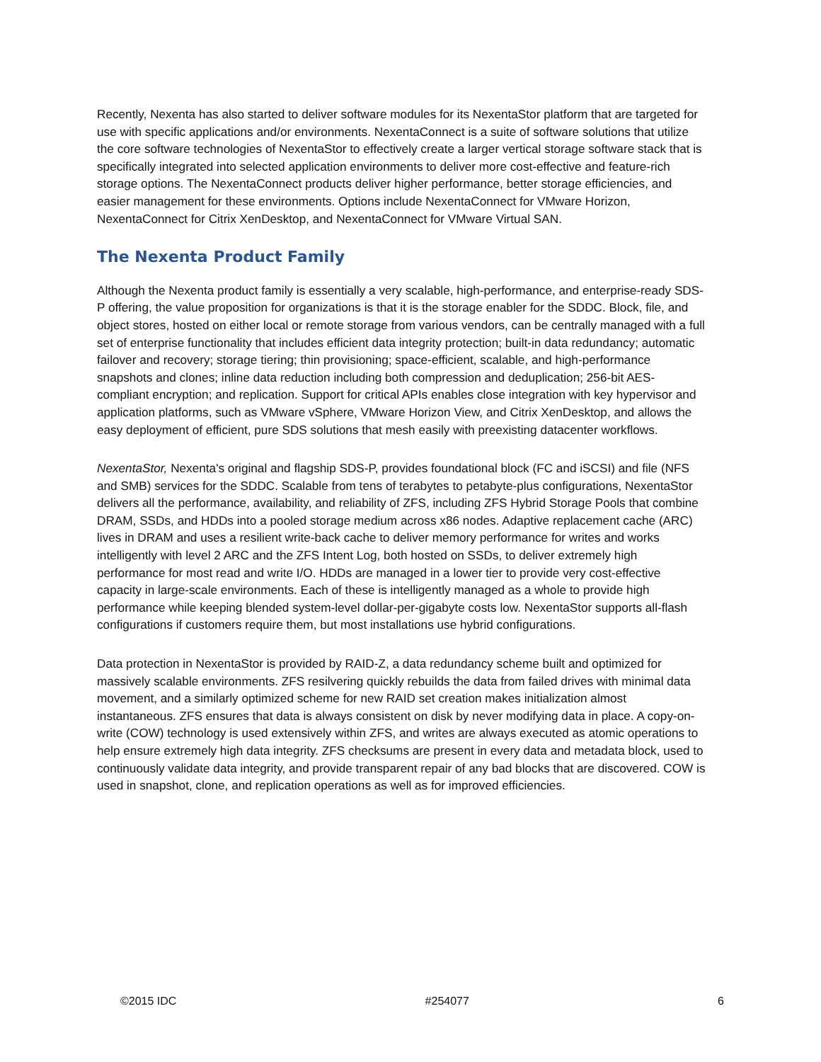Recently, Nexenta has also started to deliver software modules for its NexentaStor platform that are targeted for use with specific applications and/or environments. NexentaConnect is a suite of software solutions that utilize the core software technologies of NexentaStor to effectively create a larger vertical storage software stack that is specifically integrated into selected application environments to deliver more cost-effective and feature-rich storage options. The NexentaConnect products deliver higher performance, better storage efficiencies, and easier management for these environments. Options include NexentaConnect for VMware Horizon, NexentaConnect for Citrix XenDesktop, and NexentaConnect for VMware Virtual SAN.
The Nexenta Product Family
Although the Nexenta product family is essentially a very scalable, high-performance, and enterprise-ready SDS-P offering, the value proposition for organizations is that it is the storage enabler for the SDDC. Block, file, and object stores, hosted on either local or remote storage from various vendors, can be centrally managed with a full set of enterprise functionality that includes efficient data integrity protection; built-in data redundancy; automatic failover and recovery; storage tiering; thin provisioning; space-efficient, scalable, and high-performance snapshots and clones; inline data reduction including both compression and deduplication; 256-bit AES-compliant encryption; and replication. Support for critical APIs enables close integration with key hypervisor and application platforms, such as VMware vSphere, VMware Horizon View, and Citrix XenDesktop, and allows the easy deployment of efficient, pure SDS solutions that mesh easily with preexisting datacenter workflows.
NexentaStor, Nexenta's original and flagship SDS-P, provides foundational block (FC and iSCSI) and file (NFS and SMB) services for the SDDC. Scalable from tens of terabytes to petabyte-plus configurations, NexentaStor delivers all the performance, availability, and reliability of ZFS, including ZFS Hybrid Storage Pools that combine DRAM, SSDs, and HDDs into a pooled storage medium across x86 nodes. Adaptive replacement cache (ARC) lives in DRAM and uses a resilient write-back cache to deliver memory performance for writes and works intelligently with level 2 ARC and the ZFS Intent Log, both hosted on SSDs, to deliver extremely high performance for most read and write I/O. HDDs are managed in a lower tier to provide very cost-effective capacity in large-scale environments. Each of these is intelligently managed as a whole to provide high performance while keeping blended system-level dollar-per-gigabyte costs low. NexentaStor supports all-flash configurations if customers require them, but most installations use hybrid configurations.
Data protection in NexentaStor is provided by RAID-Z, a data redundancy scheme built and optimized for massively scalable environments. ZFS resilvering quickly rebuilds the data from failed drives with minimal data movement, and a similarly optimized scheme for new RAID set creation makes initialization almost instantaneous. ZFS ensures that data is always consistent on disk by never modifying data in place. A copy-on-write (COW) technology is used extensively within ZFS, and writes are always executed as atomic operations to help ensure extremely high data integrity. ZFS checksums are present in every data and metadata block, used to continuously validate data integrity, and provide transparent repair of any bad blocks that are discovered. COW is used in snapshot, clone, and replication operations as well as for improved efficiencies.
©2015 IDC #254077 6